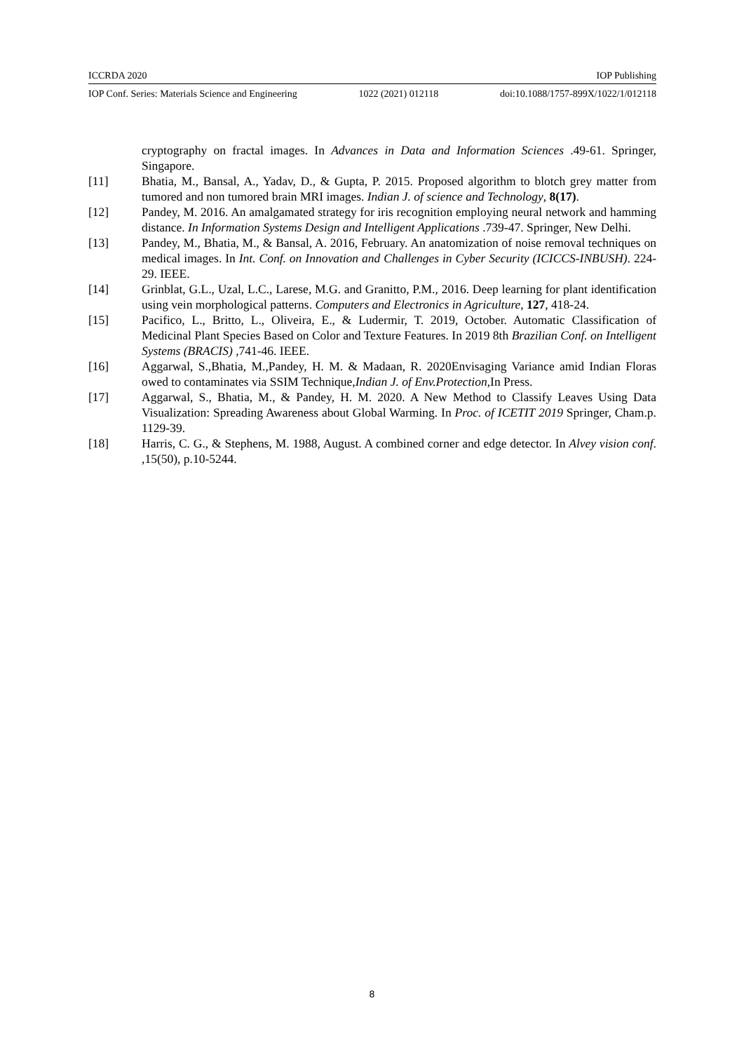ICCRDA 2020 IOP Publishing
IOP Conf. Series: Materials Science and Engineering 1022 (2021) 012118 doi:10.1088/1757-899X/1022/1/012118
cryptography on fractal images. In Advances in Data and Information Sciences .49-61. Springer, Singapore.
[11] Bhatia, M., Bansal, A., Yadav, D., & Gupta, P. 2015. Proposed algorithm to blotch grey matter from tumored and non tumored brain MRI images. Indian J. of science and Technology, 8(17).
[12] Pandey, M. 2016. An amalgamated strategy for iris recognition employing neural network and hamming distance. In Information Systems Design and Intelligent Applications .739-47. Springer, New Delhi.
[13] Pandey, M., Bhatia, M., & Bansal, A. 2016, February. An anatomization of noise removal techniques on medical images. In Int. Conf. on Innovation and Challenges in Cyber Security (ICICCS-INBUSH). 224-29. IEEE.
[14] Grinblat, G.L., Uzal, L.C., Larese, M.G. and Granitto, P.M., 2016. Deep learning for plant identification using vein morphological patterns. Computers and Electronics in Agriculture, 127, 418-24.
[15] Pacifico, L., Britto, L., Oliveira, E., & Ludermir, T. 2019, October. Automatic Classification of Medicinal Plant Species Based on Color and Texture Features. In 2019 8th Brazilian Conf. on Intelligent Systems (BRACIS) ,741-46. IEEE.
[16] Aggarwal, S.,Bhatia, M.,Pandey, H. M. & Madaan, R. 2020Envisaging Variance amid Indian Floras owed to contaminates via SSIM Technique,Indian J. of Env.Protection,In Press.
[17] Aggarwal, S., Bhatia, M., & Pandey, H. M. 2020. A New Method to Classify Leaves Using Data Visualization: Spreading Awareness about Global Warming. In Proc. of ICETIT 2019 Springer, Cham.p. 1129-39.
[18] Harris, C. G., & Stephens, M. 1988, August. A combined corner and edge detector. In Alvey vision conf. ,15(50), p.10-5244.
8